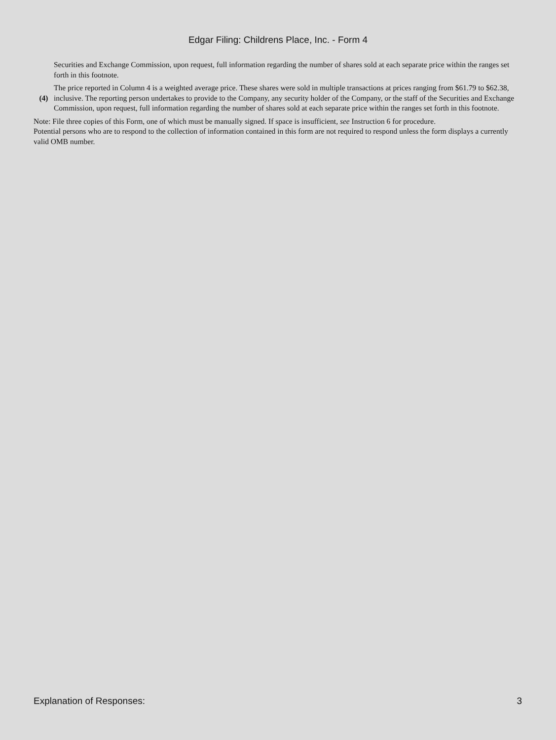Edgar Filing: Childrens Place, Inc. - Form 4
Securities and Exchange Commission, upon request, full information regarding the number of shares sold at each separate price within the ranges set forth in this footnote.
(4)
The price reported in Column 4 is a weighted average price. These shares were sold in multiple transactions at prices ranging from $61.79 to $62.38, inclusive. The reporting person undertakes to provide to the Company, any security holder of the Company, or the staff of the Securities and Exchange Commission, upon request, full information regarding the number of shares sold at each separate price within the ranges set forth in this footnote.
Note: File three copies of this Form, one of which must be manually signed. If space is insufficient, see Instruction 6 for procedure.
Potential persons who are to respond to the collection of information contained in this form are not required to respond unless the form displays a currently valid OMB number.
Explanation of Responses: 3